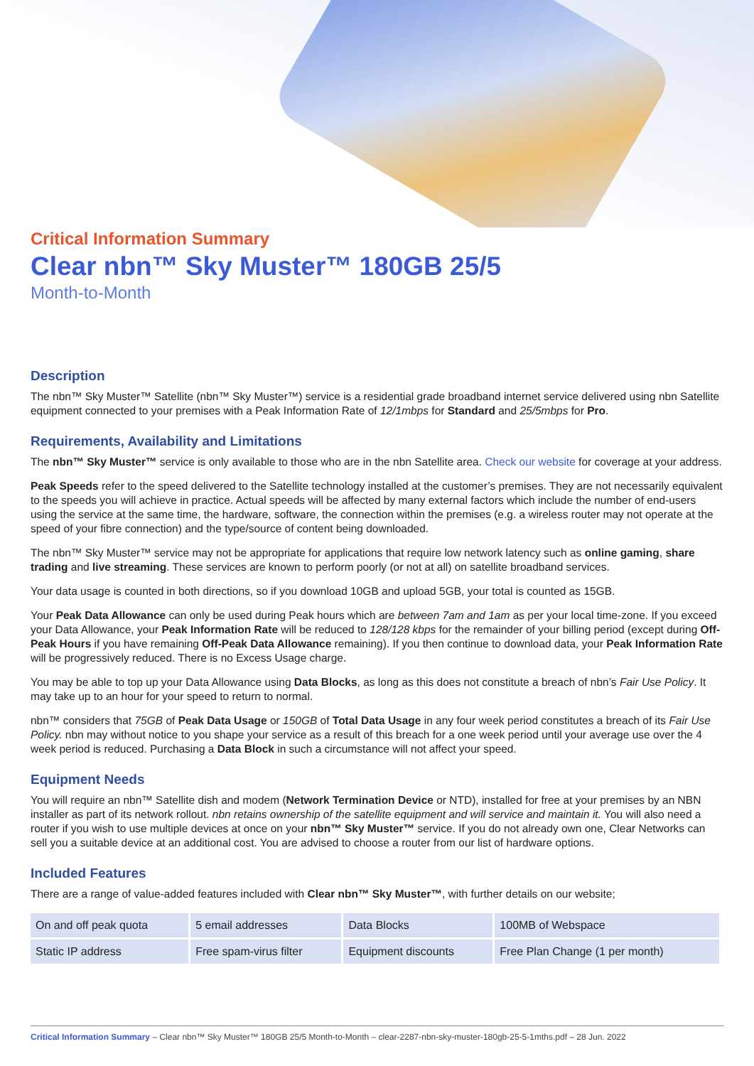Critical Information Summary
Clear nbn™ Sky Muster™ 180GB 25/5
Month-to-Month
Description
The nbn™ Sky Muster™ Satellite (nbn™ Sky Muster™) service is a residential grade broadband internet service delivered using nbn Satellite equipment connected to your premises with a Peak Information Rate of 12/1mbps for Standard and 25/5mbps for Pro.
Requirements, Availability and Limitations
The nbn™ Sky Muster™ service is only available to those who are in the nbn Satellite area. Check our website for coverage at your address.
Peak Speeds refer to the speed delivered to the Satellite technology installed at the customer’s premises. They are not necessarily equivalent to the speeds you will achieve in practice. Actual speeds will be affected by many external factors which include the number of end-users using the service at the same time, the hardware, software, the connection within the premises (e.g. a wireless router may not operate at the speed of your fibre connection) and the type/source of content being downloaded.
The nbn™ Sky Muster™ service may not be appropriate for applications that require low network latency such as online gaming, share trading and live streaming. These services are known to perform poorly (or not at all) on satellite broadband services.
Your data usage is counted in both directions, so if you download 10GB and upload 5GB, your total is counted as 15GB.
Your Peak Data Allowance can only be used during Peak hours which are between 7am and 1am as per your local time-zone. If you exceed your Data Allowance, your Peak Information Rate will be reduced to 128/128 kbps for the remainder of your billing period (except during Off-Peak Hours if you have remaining Off-Peak Data Allowance remaining). If you then continue to download data, your Peak Information Rate will be progressively reduced. There is no Excess Usage charge.
You may be able to top up your Data Allowance using Data Blocks, as long as this does not constitute a breach of nbn’s Fair Use Policy. It may take up to an hour for your speed to return to normal.
nbn™ considers that 75GB of Peak Data Usage or 150GB of Total Data Usage in any four week period constitutes a breach of its Fair Use Policy. nbn may without notice to you shape your service as a result of this breach for a one week period until your average use over the 4 week period is reduced. Purchasing a Data Block in such a circumstance will not affect your speed.
Equipment Needs
You will require an nbn™ Satellite dish and modem (Network Termination Device or NTD), installed for free at your premises by an NBN installer as part of its network rollout. nbn retains ownership of the satellite equipment and will service and maintain it. You will also need a router if you wish to use multiple devices at once on your nbn™ Sky Muster™ service. If you do not already own one, Clear Networks can sell you a suitable device at an additional cost. You are advised to choose a router from our list of hardware options.
Included Features
There are a range of value-added features included with Clear nbn™ Sky Muster™, with further details on our website;
| On and off peak quota | 5 email addresses | Data Blocks | 100MB of Webspace |
| Static IP address | Free spam-virus filter | Equipment discounts | Free Plan Change (1 per month) |
Critical Information Summary – Clear nbn™ Sky Muster™ 180GB 25/5 Month-to-Month – clear-2287-nbn-sky-muster-180gb-25-5-1mths.pdf – 28 Jun. 2022